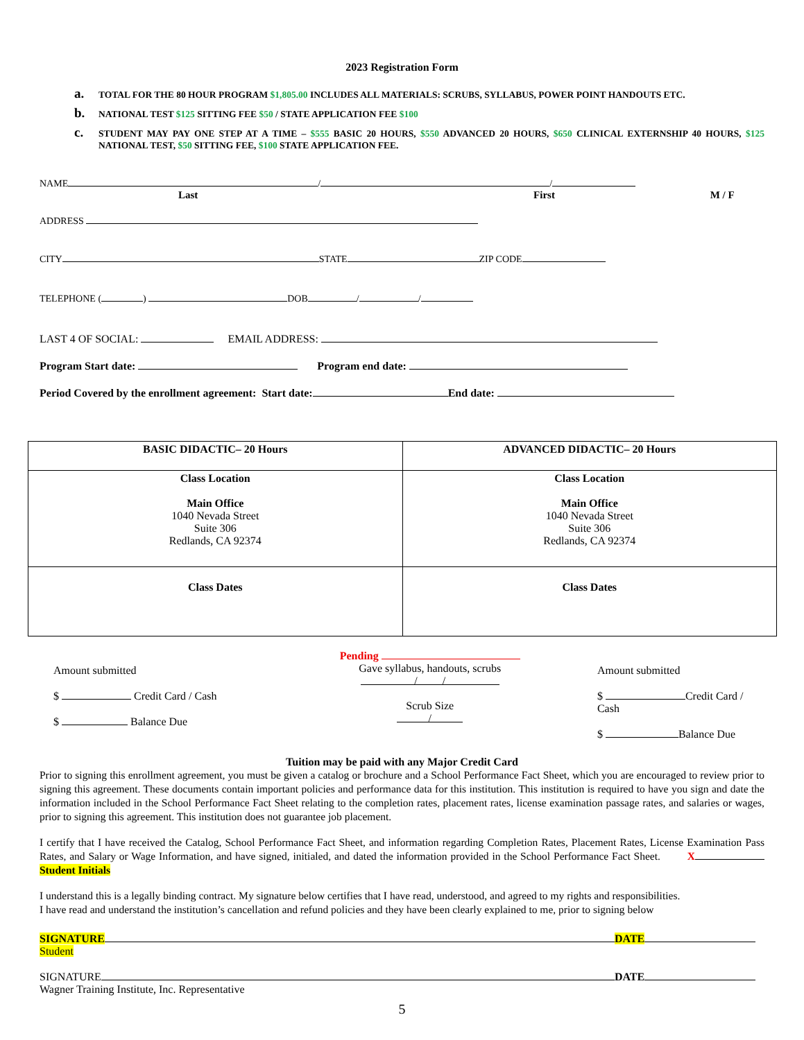2023 Registration Form
a. TOTAL FOR THE 80 HOUR PROGRAM $1,805.00 INCLUDES ALL MATERIALS: SCRUBS, SYLLABUS, POWER POINT HANDOUTS ETC.
b. NATIONAL TEST $125 SITTING FEE $50 / STATE APPLICATION FEE $100
c. STUDENT MAY PAY ONE STEP AT A TIME – $555 BASIC 20 HOURS, $550 ADVANCED 20 HOURS, $650 CLINICAL EXTERNSHIP 40 HOURS, $125 NATIONAL TEST, $50 SITTING FEE, $100 STATE APPLICATION FEE.
NAME / /
Last First M / F
ADDRESS
CITY STATE ZIP CODE
TELEPHONE ( ) DOB / /
LAST 4 OF SOCIAL: EMAIL ADDRESS:
Program Start date: Program end date:
Period Covered by the enrollment agreement: Start date: End date:
| BASIC DIDACTIC– 20 Hours | ADVANCED DIDACTIC– 20 Hours |
| Class Location Main Office 1040 Nevada Street Suite 306 Redlands, CA 92374 | Class Location Main Office 1040 Nevada Street Suite 306 Redlands, CA 92374 |
| Class Dates | Class Dates |
Amount submitted
$ Credit Card / Cash
$ Balance Due
Pending
Gave syllabus, handouts, scrubs
/ /
Scrub Size
/
Amount submitted
$ Credit Card / Cash
$ Balance Due
Tuition may be paid with any Major Credit Card
Prior to signing this enrollment agreement, you must be given a catalog or brochure and a School Performance Fact Sheet, which you are encouraged to review prior to signing this agreement. These documents contain important policies and performance data for this institution. This institution is required to have you sign and date the information included in the School Performance Fact Sheet relating to the completion rates, placement rates, license examination passage rates, and salaries or wages, prior to signing this agreement. This institution does not guarantee job placement.
I certify that I have received the Catalog, School Performance Fact Sheet, and information regarding Completion Rates, Placement Rates, License Examination Pass Rates, and Salary or Wage Information, and have signed, initialed, and dated the information provided in the School Performance Fact Sheet. X Student Initials
I understand this is a legally binding contract. My signature below certifies that I have read, understood, and agreed to my rights and responsibilities.
I have read and understand the institution’s cancellation and refund policies and they have been clearly explained to me, prior to signing below
SIGNATURE DATE
Student
SIGNATURE DATE
Wagner Training Institute, Inc. Representative
5